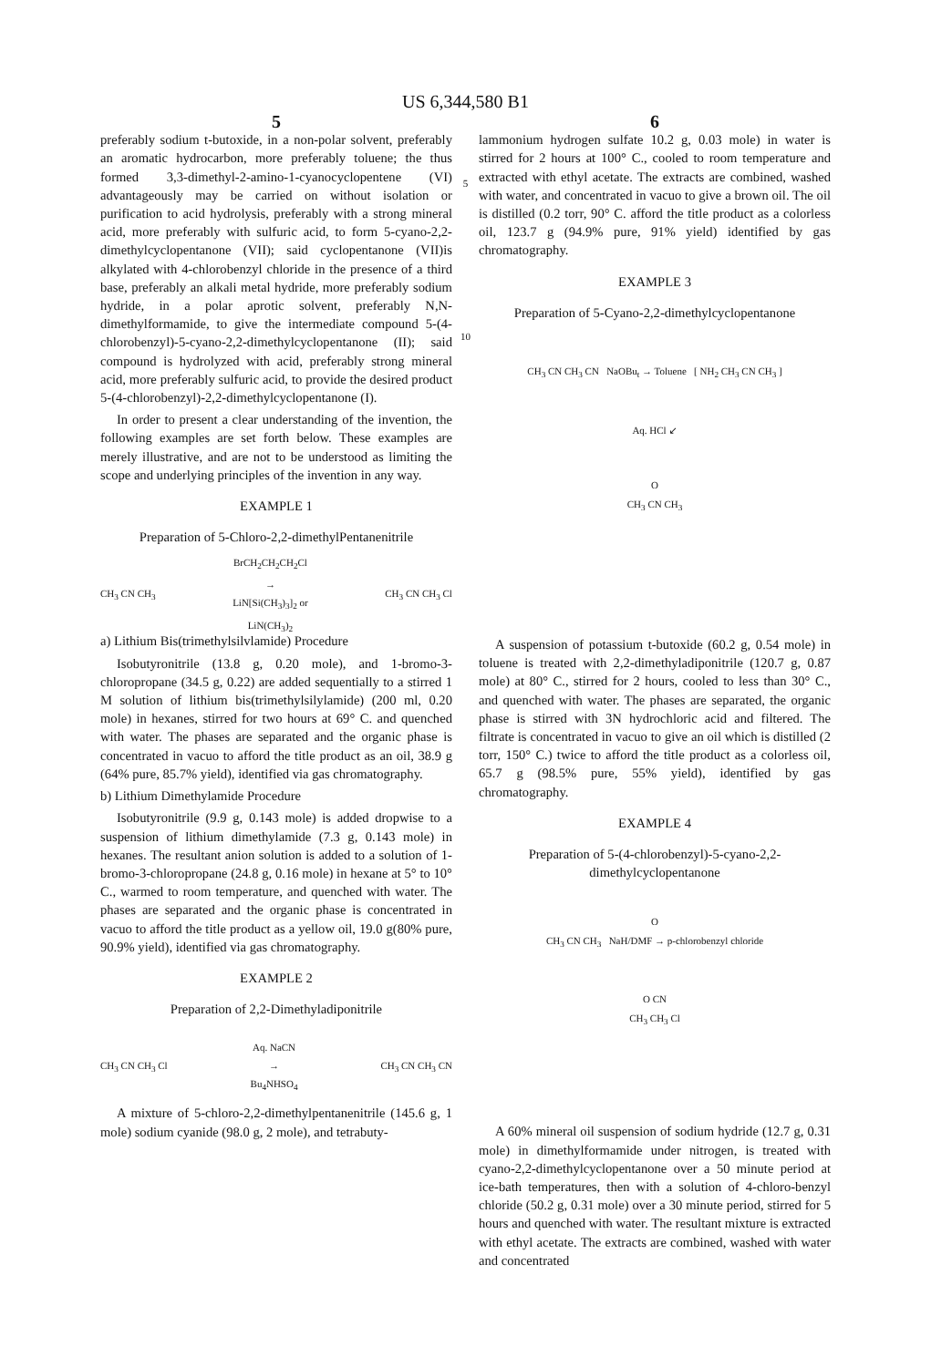US 6,344,580 B1
5
preferably sodium t-butoxide, in a non-polar solvent, preferably an aromatic hydrocarbon, more preferably toluene; the thus formed 3,3-dimethyl-2-amino-1-cyanocyclopentene (VI) advantageously may be carried on without isolation or purification to acid hydrolysis, preferably with a strong mineral acid, more preferably with sulfuric acid, to form 5-cyano-2,2-dimethylcyclopentanone (VII); said cyclopentanone (VII)is alkylated with 4-chlorobenzyl chloride in the presence of a third base, preferably an alkali metal hydride, more preferably sodium hydride, in a polar aprotic solvent, preferably N,N-dimethylformamide, to give the intermediate compound 5-(4-chlorobenzyl)-5-cyano-2,2-dimethylcyclopentanone (II); said compound is hydrolyzed with acid, preferably strong mineral acid, more preferably sulfuric acid, to provide the desired product 5-(4-chlorobenzyl)-2,2-dimethylcyclopentanone (I).
In order to present a clear understanding of the invention, the following examples are set forth below. These examples are merely illustrative, and are not to be understood as limiting the scope and underlying principles of the invention in any way.
EXAMPLE 1
Preparation of 5-Chloro-2,2-dimethylPentanenitrile
CH<sub>3</sub> CN CH<sub>3</sub> BrCH<sub>2</sub>CH<sub>2</sub>CH<sub>2</sub>Cl
→
LiN[Si(CH<sub>3</sub>)<sub>3</sub>]<sub>2</sub> or
LiN(CH<sub>3</sub>)<sub>2</sub> CH<sub>3</sub> CN CH<sub>3</sub> Cl
a) Lithium Bis(trimethylsilvlamide) Procedure
Isobutyronitrile (13.8 g, 0.20 mole), and 1-bromo-3-chloropropane (34.5 g, 0.22) are added sequentially to a stirred 1 M solution of lithium bis(trimethylsilylamide) (200 ml, 0.20 mole) in hexanes, stirred for two hours at 69° C. and quenched with water. The phases are separated and the organic phase is concentrated in vacuo to afford the title product as an oil, 38.9 g (64% pure, 85.7% yield), identified via gas chromatography.
b) Lithium Dimethylamide Procedure
Isobutyronitrile (9.9 g, 0.143 mole) is added dropwise to a suspension of lithium dimethylamide (7.3 g, 0.143 mole) in hexanes. The resultant anion solution is added to a solution of 1-bromo-3-chloropropane (24.8 g, 0.16 mole) in hexane at 5° to 10° C., warmed to room temperature, and quenched with water. The phases are separated and the organic phase is concentrated in vacuo to afford the title product as a yellow oil, 19.0 g(80% pure, 90.9% yield), identified via gas chromatography.
EXAMPLE 2
Preparation of 2,2-Dimethyladiponitrile
CH<sub>3</sub> CN CH<sub>3</sub> Cl Aq. NaCN
→
Bu<sub>4</sub>NHSO<sub>4</sub> CH<sub>3</sub> CN CH<sub>3</sub> CN
A mixture of 5-chloro-2,2-dimethylpentanenitrile (145.6 g, 1 mole) sodium cyanide (98.0 g, 2 mole), and tetrabuty-
5
10
6
lammonium hydrogen sulfate 10.2 g, 0.03 mole) in water is stirred for 2 hours at 100° C., cooled to room temperature and extracted with ethyl acetate. The extracts are combined, washed with water, and concentrated in vacuo to give a brown oil. The oil is distilled (0.2 torr, 90° C. afford the title product as a colorless oil, 123.7 g (94.9% pure, 91% yield) identified by gas chromatography.
EXAMPLE 3
Preparation of 5-Cyano-2,2-dimethylcyclopentanone
CH<sub>3</sub> CN CH<sub>3</sub> CN NaOBu<sub>t</sub> → Toluene [ NH<sub>2</sub> CH<sub>3</sub> CN CH<sub>3</sub> ]
Aq. HCl ↙
O
CH<sub>3</sub> CN CH<sub>3</sub>
A suspension of potassium t-butoxide (60.2 g, 0.54 mole) in toluene is treated with 2,2-dimethyladiponitrile (120.7 g, 0.87 mole) at 80° C., stirred for 2 hours, cooled to less than 30° C., and quenched with water. The phases are separated, the organic phase is stirred with 3N hydrochloric acid and filtered. The filtrate is concentrated in vacuo to give an oil which is distilled (2 torr, 150° C.) twice to afford the title product as a colorless oil, 65.7 g (98.5% pure, 55% yield), identified by gas chromatography.
EXAMPLE 4
Preparation of 5-(4-chlorobenzyl)-5-cyano-2,2-dimethylcyclopentanone
O
CH<sub>3</sub> CN CH<sub>3</sub> NaH/DMF → p-chlorobenzyl chloride
O CN
CH<sub>3</sub> CH<sub>3</sub> Cl
A 60% mineral oil suspension of sodium hydride (12.7 g, 0.31 mole) in dimethylformamide under nitrogen, is treated with cyano-2,2-dimethylcyclopentanone over a 50 minute period at ice-bath temperatures, then with a solution of 4-chloro-benzyl chloride (50.2 g, 0.31 mole) over a 30 minute period, stirred for 5 hours and quenched with water. The resultant mixture is extracted with ethyl acetate. The extracts are combined, washed with water and concentrated